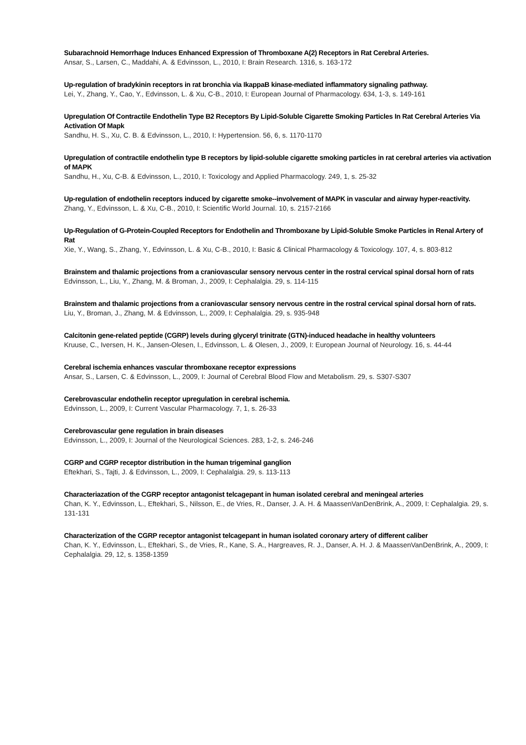Subarachnoid Hemorrhage Induces Enhanced Expression of Thromboxane A(2) Receptors in Rat Cerebral Arteries.
Ansar, S., Larsen, C., Maddahi, A. & Edvinsson, L., 2010, I: Brain Research. 1316, s. 163-172
Up-regulation of bradykinin receptors in rat bronchia via IkappaB kinase-mediated inflammatory signaling pathway.
Lei, Y., Zhang, Y., Cao, Y., Edvinsson, L. & Xu, C-B., 2010, I: European Journal of Pharmacology. 634, 1-3, s. 149-161
Upregulation Of Contractile Endothelin Type B2 Receptors By Lipid-Soluble Cigarette Smoking Particles In Rat Cerebral Arteries Via Activation Of Mapk
Sandhu, H. S., Xu, C. B. & Edvinsson, L., 2010, I: Hypertension. 56, 6, s. 1170-1170
Upregulation of contractile endothelin type B receptors by lipid-soluble cigarette smoking particles in rat cerebral arteries via activation of MAPK
Sandhu, H., Xu, C-B. & Edvinsson, L., 2010, I: Toxicology and Applied Pharmacology. 249, 1, s. 25-32
Up-regulation of endothelin receptors induced by cigarette smoke--involvement of MAPK in vascular and airway hyper-reactivity.
Zhang, Y., Edvinsson, L. & Xu, C-B., 2010, I: Scientific World Journal. 10, s. 2157-2166
Up-Regulation of G-Protein-Coupled Receptors for Endothelin and Thromboxane by Lipid-Soluble Smoke Particles in Renal Artery of Rat
Xie, Y., Wang, S., Zhang, Y., Edvinsson, L. & Xu, C-B., 2010, I: Basic & Clinical Pharmacology & Toxicology. 107, 4, s. 803-812
Brainstem and thalamic projections from a craniovascular sensory nervous center in the rostral cervical spinal dorsal horn of rats
Edvinsson, L., Liu, Y., Zhang, M. & Broman, J., 2009, I: Cephalalgia. 29, s. 114-115
Brainstem and thalamic projections from a craniovascular sensory nervous centre in the rostral cervical spinal dorsal horn of rats.
Liu, Y., Broman, J., Zhang, M. & Edvinsson, L., 2009, I: Cephalalgia. 29, s. 935-948
Calcitonin gene-related peptide (CGRP) levels during glyceryl trinitrate (GTN)-induced headache in healthy volunteers
Kruuse, C., Iversen, H. K., Jansen-Olesen, I., Edvinsson, L. & Olesen, J., 2009, I: European Journal of Neurology. 16, s. 44-44
Cerebral ischemia enhances vascular thromboxane receptor expressions
Ansar, S., Larsen, C. & Edvinsson, L., 2009, I: Journal of Cerebral Blood Flow and Metabolism. 29, s. S307-S307
Cerebrovascular endothelin receptor upregulation in cerebral ischemia.
Edvinsson, L., 2009, I: Current Vascular Pharmacology. 7, 1, s. 26-33
Cerebrovascular gene regulation in brain diseases
Edvinsson, L., 2009, I: Journal of the Neurological Sciences. 283, 1-2, s. 246-246
CGRP and CGRP receptor distribution in the human trigeminal ganglion
Eftekhari, S., Tajti, J. & Edvinsson, L., 2009, I: Cephalalgia. 29, s. 113-113
Characteriazation of the CGRP receptor antagonist telcagepant in human isolated cerebral and meningeal arteries
Chan, K. Y., Edvinsson, L., Eftekhari, S., Nilsson, E., de Vries, R., Danser, J. A. H. & MaassenVanDenBrink, A., 2009, I: Cephalalgia. 29, s. 131-131
Characterization of the CGRP receptor antagonist telcagepant in human isolated coronary artery of different caliber
Chan, K. Y., Edvinsson, L., Eftekhari, S., de Vries, R., Kane, S. A., Hargreaves, R. J., Danser, A. H. J. & MaassenVanDenBrink, A., 2009, I: Cephalalgia. 29, 12, s. 1358-1359